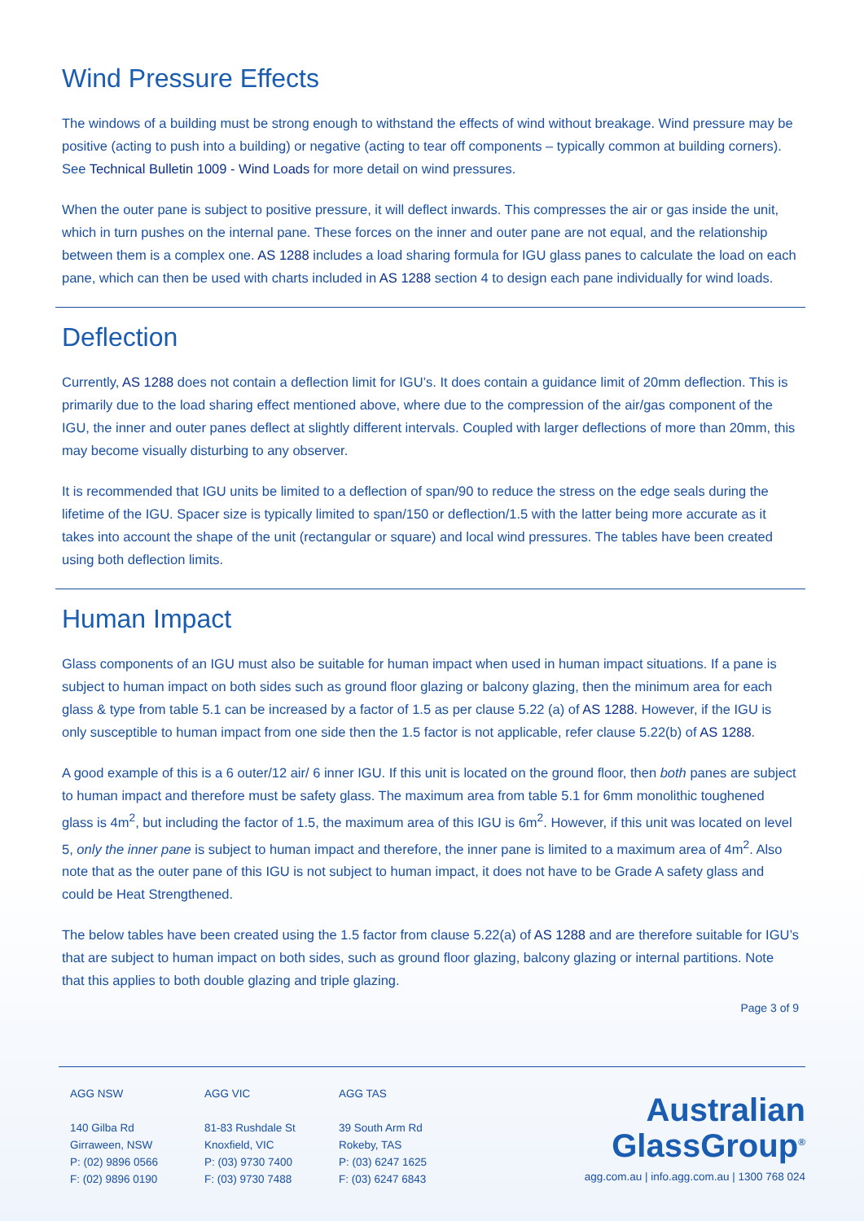Wind Pressure Effects
The windows of a building must be strong enough to withstand the effects of wind without breakage. Wind pressure may be positive (acting to push into a building) or negative (acting to tear off components – typically common at building corners). See Technical Bulletin 1009 - Wind Loads for more detail on wind pressures.
When the outer pane is subject to positive pressure, it will deflect inwards. This compresses the air or gas inside the unit, which in turn pushes on the internal pane. These forces on the inner and outer pane are not equal, and the relationship between them is a complex one. AS 1288 includes a load sharing formula for IGU glass panes to calculate the load on each pane, which can then be used with charts included in AS 1288 section 4 to design each pane individually for wind loads.
Deflection
Currently, AS 1288 does not contain a deflection limit for IGU’s. It does contain a guidance limit of 20mm deflection. This is primarily due to the load sharing effect mentioned above, where due to the compression of the air/gas component of the IGU, the inner and outer panes deflect at slightly different intervals. Coupled with larger deflections of more than 20mm, this may become visually disturbing to any observer.
It is recommended that IGU units be limited to a deflection of span/90 to reduce the stress on the edge seals during the lifetime of the IGU. Spacer size is typically limited to span/150 or deflection/1.5 with the latter being more accurate as it takes into account the shape of the unit (rectangular or square) and local wind pressures. The tables have been created using both deflection limits.
Human Impact
Glass components of an IGU must also be suitable for human impact when used in human impact situations. If a pane is subject to human impact on both sides such as ground floor glazing or balcony glazing, then the minimum area for each glass & type from table 5.1 can be increased by a factor of 1.5 as per clause 5.22 (a) of AS 1288. However, if the IGU is only susceptible to human impact from one side then the 1.5 factor is not applicable, refer clause 5.22(b) of AS 1288.
A good example of this is a 6 outer/12 air/ 6 inner IGU. If this unit is located on the ground floor, then both panes are subject to human impact and therefore must be safety glass. The maximum area from table 5.1 for 6mm monolithic toughened glass is 4m<sup>2</sup>, but including the factor of 1.5, the maximum area of this IGU is 6m<sup>2</sup>. However, if this unit was located on level 5, only the inner pane is subject to human impact and therefore, the inner pane is limited to a maximum area of 4m<sup>2</sup>. Also note that as the outer pane of this IGU is not subject to human impact, it does not have to be Grade A safety glass and could be Heat Strengthened.
The below tables have been created using the 1.5 factor from clause 5.22(a) of AS 1288 and are therefore suitable for IGU’s that are subject to human impact on both sides, such as ground floor glazing, balcony glazing or internal partitions. Note that this applies to both double glazing and triple glazing.
Page 3 of 9
AGG NSW
140 Gilba Rd
Girraween, NSW
P: (02) 9896 0566
F: (02) 9896 0190
AGG VIC
81-83 Rushdale St
Knoxfield, VIC
P: (03) 9730 7400
F: (03) 9730 7488
AGG TAS
39 South Arm Rd
Rokeby, TAS
P: (03) 6247 1625
F: (03) 6247 6843
Australian
GlassGroup<sup>®</sup>
agg.com.au | info.agg.com.au | 1300 768 024